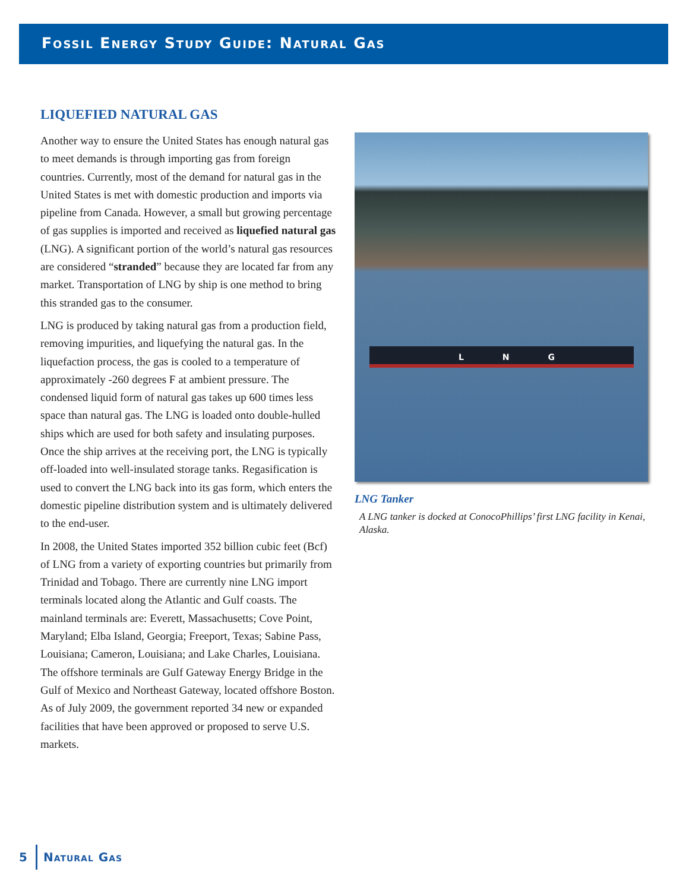Fossil Energy Study Guide: Natural Gas
LIQUEFIED NATURAL GAS
Another way to ensure the United States has enough natural gas to meet demands is through importing gas from foreign countries. Currently, most of the demand for natural gas in the United States is met with domestic production and imports via pipeline from Canada. However, a small but growing percentage of gas supplies is imported and received as liquefied natural gas (LNG). A significant portion of the world’s natural gas resources are considered “stranded” because they are located far from any market. Transportation of LNG by ship is one method to bring this stranded gas to the consumer.
LNG is produced by taking natural gas from a production field, removing impurities, and liquefying the natural gas. In the liquefaction process, the gas is cooled to a temperature of approximately -260 degrees F at ambient pressure. The condensed liquid form of natural gas takes up 600 times less space than natural gas. The LNG is loaded onto double-hulled ships which are used for both safety and insulating purposes. Once the ship arrives at the receiving port, the LNG is typically off-loaded into well-insulated storage tanks. Regasification is used to convert the LNG back into its gas form, which enters the domestic pipeline distribution system and is ultimately delivered to the end-user.
In 2008, the United States imported 352 billion cubic feet (Bcf) of LNG from a variety of exporting countries but primarily from Trinidad and Tobago. There are currently nine LNG import terminals located along the Atlantic and Gulf coasts. The mainland terminals are: Everett, Massachusetts; Cove Point, Maryland; Elba Island, Georgia; Freeport, Texas; Sabine Pass, Louisiana; Cameron, Louisiana; and Lake Charles, Louisiana. The offshore terminals are Gulf Gateway Energy Bridge in the Gulf of Mexico and Northeast Gateway, located offshore Boston. As of July 2009, the government reported 34 new or expanded facilities that have been approved or proposed to serve U.S. markets.
L N G
LNG Tanker
A LNG tanker is docked at ConocoPhillips’ first LNG facility in Kenai, Alaska.
5 Natural Gas